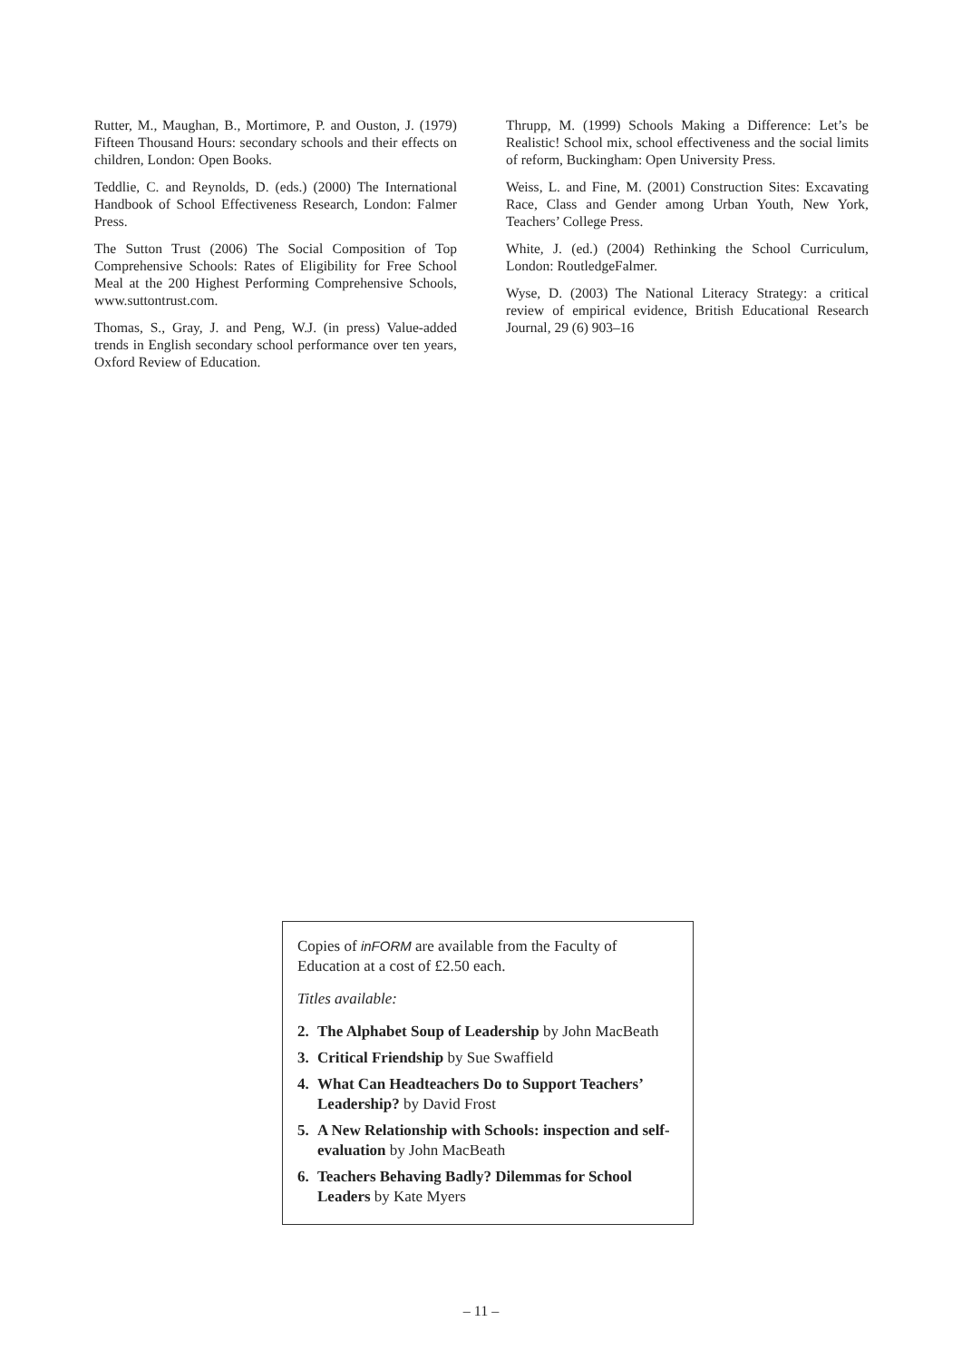Rutter, M., Maughan, B., Mortimore, P. and Ouston, J. (1979) Fifteen Thousand Hours: secondary schools and their effects on children, London: Open Books.
Teddlie, C. and Reynolds, D. (eds.) (2000) The International Handbook of School Effectiveness Research, London: Falmer Press.
The Sutton Trust (2006) The Social Composition of Top Comprehensive Schools: Rates of Eligibility for Free School Meal at the 200 Highest Performing Comprehensive Schools, www.suttontrust.com.
Thomas, S., Gray, J. and Peng, W.J. (in press) Value-added trends in English secondary school performance over ten years, Oxford Review of Education.
Thrupp, M. (1999) Schools Making a Difference: Let’s be Realistic! School mix, school effectiveness and the social limits of reform, Buckingham: Open University Press.
Weiss, L. and Fine, M. (2001) Construction Sites: Excavating Race, Class and Gender among Urban Youth, New York, Teachers’ College Press.
White, J. (ed.) (2004) Rethinking the School Curriculum, London: RoutledgeFalmer.
Wyse, D. (2003) The National Literacy Strategy: a critical review of empirical evidence, British Educational Research Journal, 29 (6) 903–16
Copies of inFORM are available from the Faculty of Education at a cost of £2.50 each.
Titles available:
2. The Alphabet Soup of Leadership by John MacBeath
3. Critical Friendship by Sue Swaffield
4. What Can Headteachers Do to Support Teachers’ Leadership? by David Frost
5. A New Relationship with Schools: inspection and self-evaluation by John MacBeath
6. Teachers Behaving Badly? Dilemmas for School Leaders by Kate Myers
– 11 –